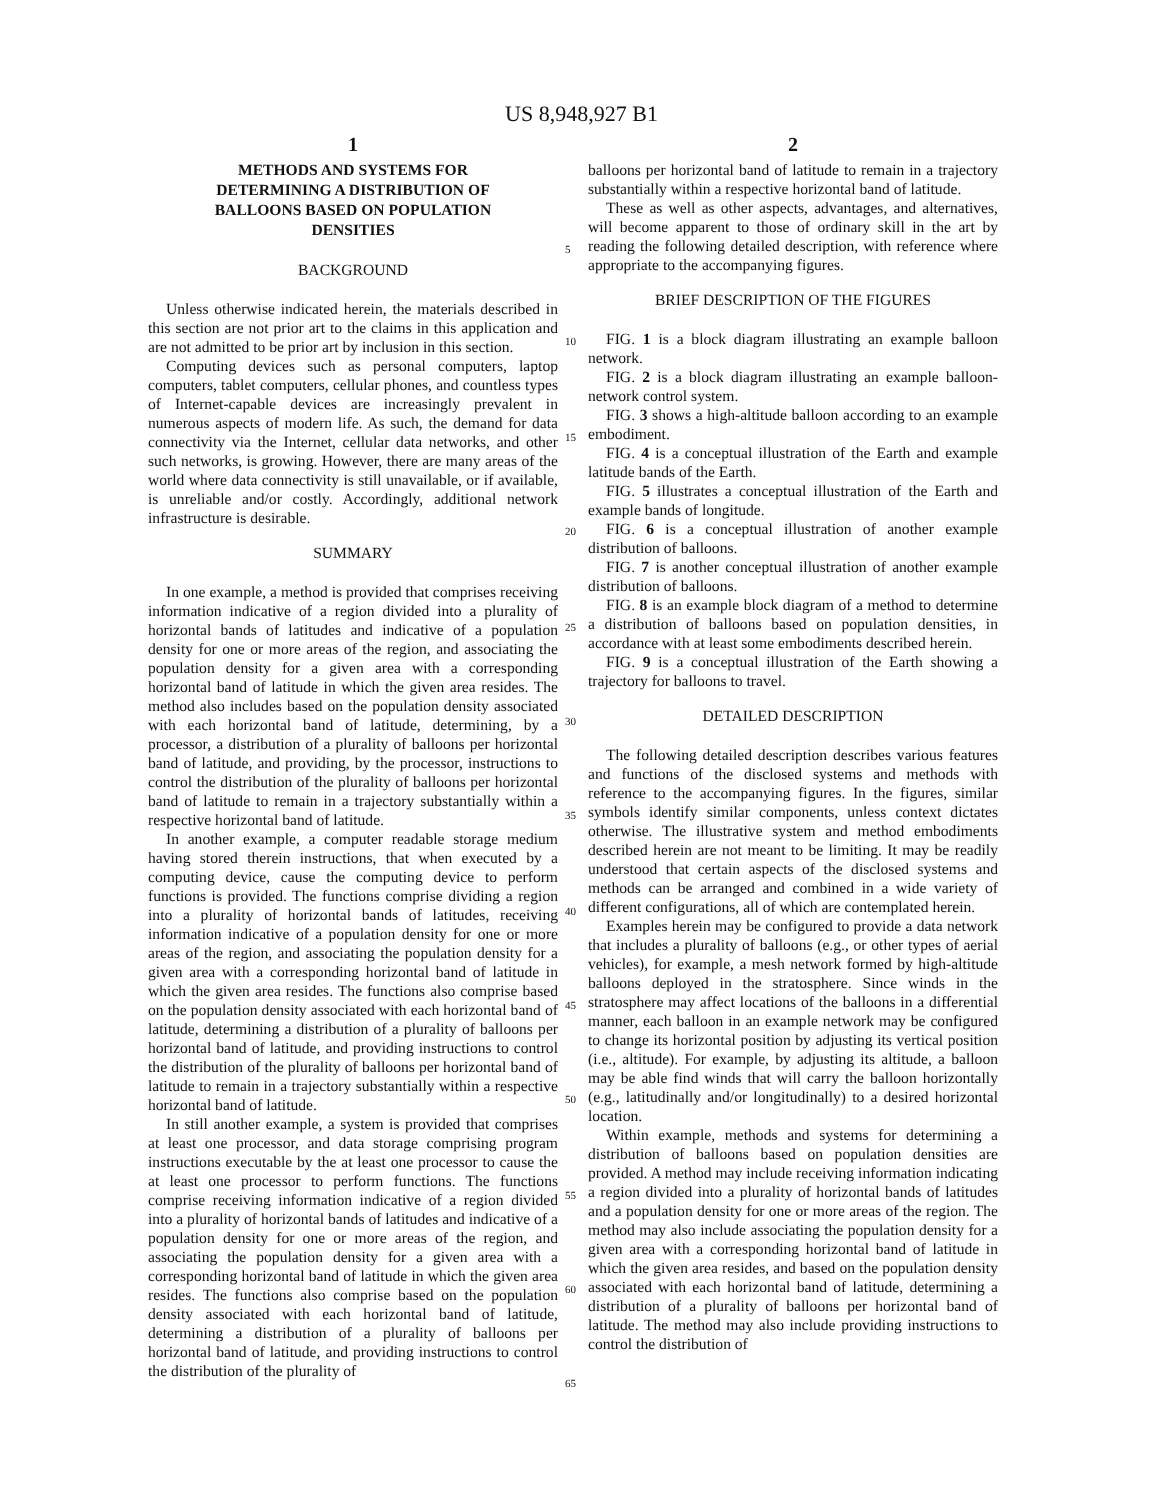US 8,948,927 B1
1
METHODS AND SYSTEMS FOR
DETERMINING A DISTRIBUTION OF
BALLOONS BASED ON POPULATION
DENSITIES
BACKGROUND
Unless otherwise indicated herein, the materials described in this section are not prior art to the claims in this application and are not admitted to be prior art by inclusion in this section.
Computing devices such as personal computers, laptop computers, tablet computers, cellular phones, and countless types of Internet-capable devices are increasingly prevalent in numerous aspects of modern life. As such, the demand for data connectivity via the Internet, cellular data networks, and other such networks, is growing. However, there are many areas of the world where data connectivity is still unavailable, or if available, is unreliable and/or costly. Accordingly, additional network infrastructure is desirable.
SUMMARY
In one example, a method is provided that comprises receiving information indicative of a region divided into a plurality of horizontal bands of latitudes and indicative of a population density for one or more areas of the region, and associating the population density for a given area with a corresponding horizontal band of latitude in which the given area resides. The method also includes based on the population density associated with each horizontal band of latitude, determining, by a processor, a distribution of a plurality of balloons per horizontal band of latitude, and providing, by the processor, instructions to control the distribution of the plurality of balloons per horizontal band of latitude to remain in a trajectory substantially within a respective horizontal band of latitude.
In another example, a computer readable storage medium having stored therein instructions, that when executed by a computing device, cause the computing device to perform functions is provided. The functions comprise dividing a region into a plurality of horizontal bands of latitudes, receiving information indicative of a population density for one or more areas of the region, and associating the population density for a given area with a corresponding horizontal band of latitude in which the given area resides. The functions also comprise based on the population density associated with each horizontal band of latitude, determining a distribution of a plurality of balloons per horizontal band of latitude, and providing instructions to control the distribution of the plurality of balloons per horizontal band of latitude to remain in a trajectory substantially within a respective horizontal band of latitude.
In still another example, a system is provided that comprises at least one processor, and data storage comprising program instructions executable by the at least one processor to cause the at least one processor to perform functions. The functions comprise receiving information indicative of a region divided into a plurality of horizontal bands of latitudes and indicative of a population density for one or more areas of the region, and associating the population density for a given area with a corresponding horizontal band of latitude in which the given area resides. The functions also comprise based on the population density associated with each horizontal band of latitude, determining a distribution of a plurality of balloons per horizontal band of latitude, and providing instructions to control the distribution of the plurality of
2
balloons per horizontal band of latitude to remain in a trajectory substantially within a respective horizontal band of latitude.
These as well as other aspects, advantages, and alternatives, will become apparent to those of ordinary skill in the art by reading the following detailed description, with reference where appropriate to the accompanying figures.
BRIEF DESCRIPTION OF THE FIGURES
FIG. 1 is a block diagram illustrating an example balloon network.
FIG. 2 is a block diagram illustrating an example balloon-network control system.
FIG. 3 shows a high-altitude balloon according to an example embodiment.
FIG. 4 is a conceptual illustration of the Earth and example latitude bands of the Earth.
FIG. 5 illustrates a conceptual illustration of the Earth and example bands of longitude.
FIG. 6 is a conceptual illustration of another example distribution of balloons.
FIG. 7 is another conceptual illustration of another example distribution of balloons.
FIG. 8 is an example block diagram of a method to determine a distribution of balloons based on population densities, in accordance with at least some embodiments described herein.
FIG. 9 is a conceptual illustration of the Earth showing a trajectory for balloons to travel.
DETAILED DESCRIPTION
The following detailed description describes various features and functions of the disclosed systems and methods with reference to the accompanying figures. In the figures, similar symbols identify similar components, unless context dictates otherwise. The illustrative system and method embodiments described herein are not meant to be limiting. It may be readily understood that certain aspects of the disclosed systems and methods can be arranged and combined in a wide variety of different configurations, all of which are contemplated herein.
Examples herein may be configured to provide a data network that includes a plurality of balloons (e.g., or other types of aerial vehicles), for example, a mesh network formed by high-altitude balloons deployed in the stratosphere. Since winds in the stratosphere may affect locations of the balloons in a differential manner, each balloon in an example network may be configured to change its horizontal position by adjusting its vertical position (i.e., altitude). For example, by adjusting its altitude, a balloon may be able find winds that will carry the balloon horizontally (e.g., latitudinally and/or longitudinally) to a desired horizontal location.
Within example, methods and systems for determining a distribution of balloons based on population densities are provided. A method may include receiving information indicating a region divided into a plurality of horizontal bands of latitudes and a population density for one or more areas of the region. The method may also include associating the population density for a given area with a corresponding horizontal band of latitude in which the given area resides, and based on the population density associated with each horizontal band of latitude, determining a distribution of a plurality of balloons per horizontal band of latitude. The method may also include providing instructions to control the distribution of
5
10
15
20
25
30
35
40
45
50
55
60
65